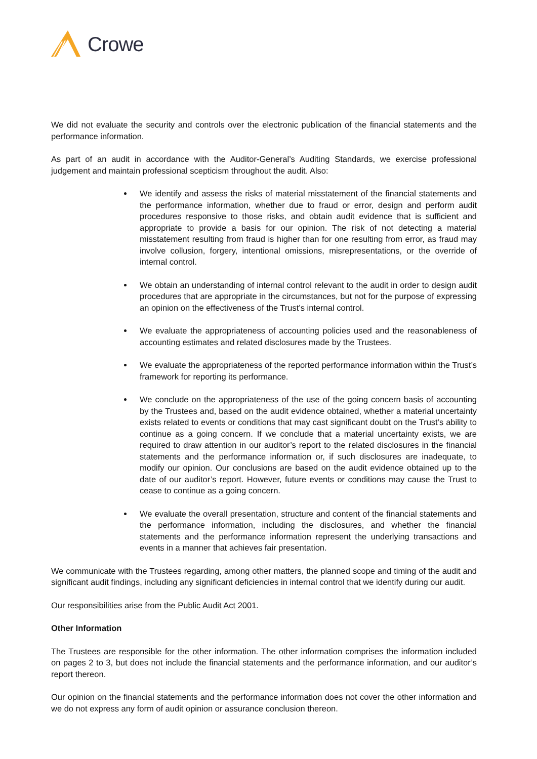Crowe
We did not evaluate the security and controls over the electronic publication of the financial statements and the performance information.
As part of an audit in accordance with the Auditor-General’s Auditing Standards, we exercise professional judgement and maintain professional scepticism throughout the audit. Also:
We identify and assess the risks of material misstatement of the financial statements and the performance information, whether due to fraud or error, design and perform audit procedures responsive to those risks, and obtain audit evidence that is sufficient and appropriate to provide a basis for our opinion. The risk of not detecting a material misstatement resulting from fraud is higher than for one resulting from error, as fraud may involve collusion, forgery, intentional omissions, misrepresentations, or the override of internal control.
We obtain an understanding of internal control relevant to the audit in order to design audit procedures that are appropriate in the circumstances, but not for the purpose of expressing an opinion on the effectiveness of the Trust’s internal control.
We evaluate the appropriateness of accounting policies used and the reasonableness of accounting estimates and related disclosures made by the Trustees.
We evaluate the appropriateness of the reported performance information within the Trust’s framework for reporting its performance.
We conclude on the appropriateness of the use of the going concern basis of accounting by the Trustees and, based on the audit evidence obtained, whether a material uncertainty exists related to events or conditions that may cast significant doubt on the Trust’s ability to continue as a going concern. If we conclude that a material uncertainty exists, we are required to draw attention in our auditor’s report to the related disclosures in the financial statements and the performance information or, if such disclosures are inadequate, to modify our opinion. Our conclusions are based on the audit evidence obtained up to the date of our auditor’s report. However, future events or conditions may cause the Trust to cease to continue as a going concern.
We evaluate the overall presentation, structure and content of the financial statements and the performance information, including the disclosures, and whether the financial statements and the performance information represent the underlying transactions and events in a manner that achieves fair presentation.
We communicate with the Trustees regarding, among other matters, the planned scope and timing of the audit and significant audit findings, including any significant deficiencies in internal control that we identify during our audit.
Our responsibilities arise from the Public Audit Act 2001.
Other Information
The Trustees are responsible for the other information. The other information comprises the information included on pages 2 to 3, but does not include the financial statements and the performance information, and our auditor’s report thereon.
Our opinion on the financial statements and the performance information does not cover the other information and we do not express any form of audit opinion or assurance conclusion thereon.